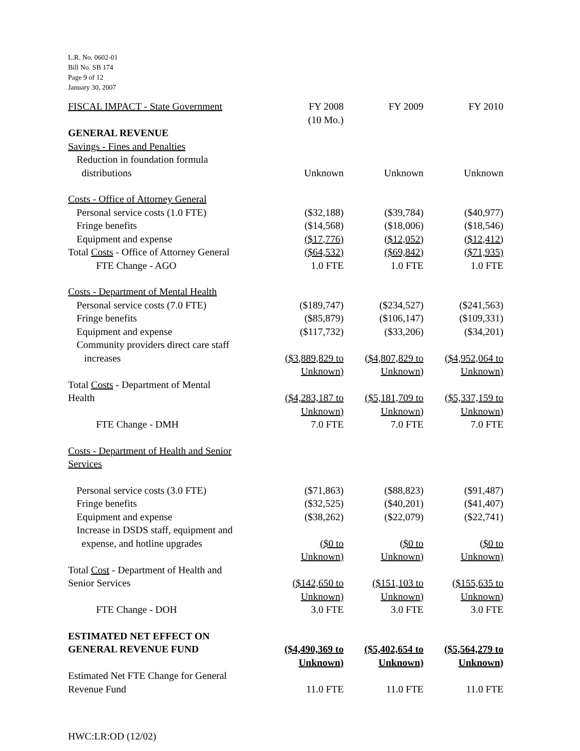L.R. No. 0602-01
Bill No. SB 174
Page 9 of 12
January 30, 2007
| FISCAL IMPACT - State Government | FY 2008 (10 Mo.) | FY 2009 | FY 2010 |
| GENERAL REVENUE | | | |
| Savings - Fines and Penalties | | | |
| Reduction in foundation formula distributions | Unknown | Unknown | Unknown |
| Costs - Office of Attorney General | | | |
| Personal service costs (1.0 FTE) | ($32,188) | ($39,784) | ($40,977) |
| Fringe benefits | ($14,568) | ($18,006) | ($18,546) |
| Equipment and expense | ($17,776) | ($12,052) | ($12,412) |
| Total Costs - Office of Attorney General | ($64,532) | ($69,842) | ($71,935) |
| FTE Change - AGO | 1.0 FTE | 1.0 FTE | 1.0 FTE |
| Costs - Department of Mental Health | | | |
| Personal service costs (7.0 FTE) | ($189,747) | ($234,527) | ($241,563) |
| Fringe benefits | ($85,879) | ($106,147) | ($109,331) |
| Equipment and expense | ($117,732) | ($33,206) | ($34,201) |
| Community providers direct care staff increases | ($3,889,829 to Unknown) | ($4,807,829 to Unknown) | ($4,952,064 to Unknown) |
| Total Costs - Department of Mental Health | ($4,283,187 to Unknown) | ($5,181,709 to Unknown) | ($5,337,159 to Unknown) |
| FTE Change - DMH | 7.0 FTE | 7.0 FTE | 7.0 FTE |
| Costs - Department of Health and Senior Services | | | |
| Personal service costs (3.0 FTE) | ($71,863) | ($88,823) | ($91,487) |
| Fringe benefits | ($32,525) | ($40,201) | ($41,407) |
| Equipment and expense | ($38,262) | ($22,079) | ($22,741) |
| Increase in DSDS staff, equipment and expense, and hotline upgrades | ($0 to Unknown) | ($0 to Unknown) | ($0 to Unknown) |
| Total Cost - Department of Health and Senior Services | ($142,650 to Unknown) | ($151,103 to Unknown) | ($155,635 to Unknown) |
| FTE Change - DOH | 3.0 FTE | 3.0 FTE | 3.0 FTE |
| ESTIMATED NET EFFECT ON GENERAL REVENUE FUND | ($4,490,369 to Unknown) | ($5,402,654 to Unknown) | ($5,564,279 to Unknown) |
| Estimated Net FTE Change for General Revenue Fund | 11.0 FTE | 11.0 FTE | 11.0 FTE |
HWC:LR:OD (12/02)